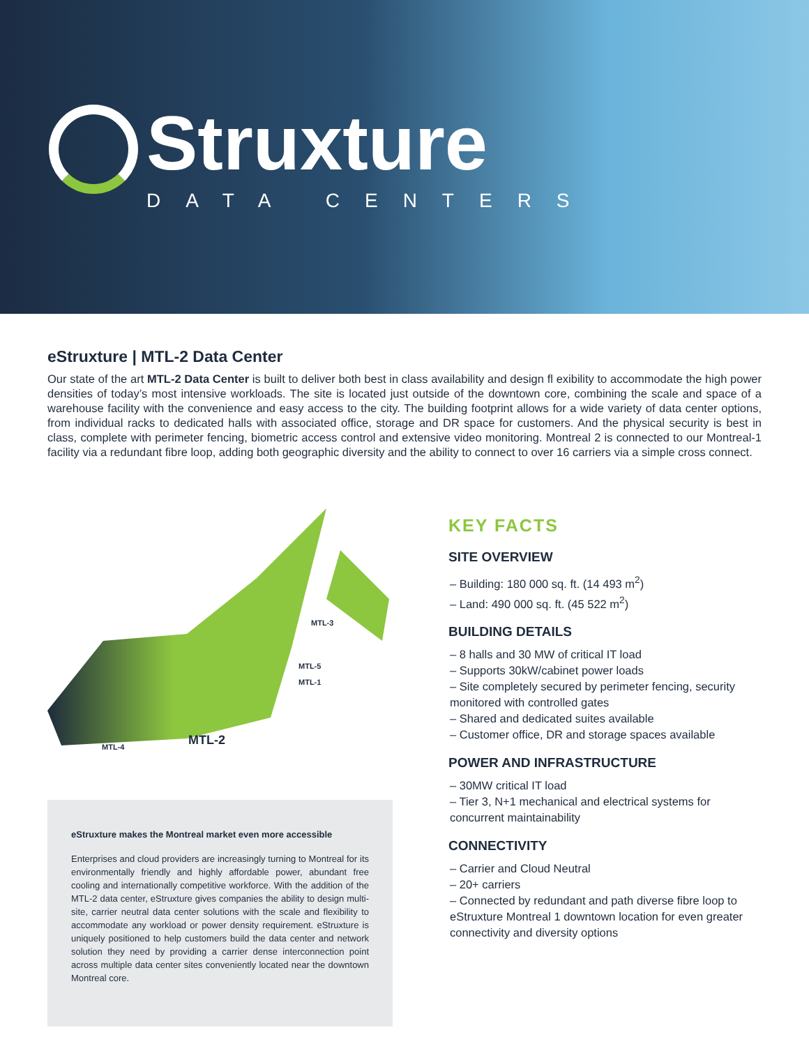Struxture
DATA CENTERS
eStruxture | MTL-2 Data Center
Our state of the art MTL-2 Data Center is built to deliver both best in class availability and design fl exibility to accommodate the high power densities of today’s most intensive workloads. The site is located just outside of the downtown core, combining the scale and space of a warehouse facility with the convenience and easy access to the city. The building footprint allows for a wide variety of data center options, from individual racks to dedicated halls with associated office, storage and DR space for customers. And the physical security is best in class, complete with perimeter fencing, biometric access control and extensive video monitoring. Montreal 2 is connected to our Montreal-1 facility via a redundant fibre loop, adding both geographic diversity and the ability to connect to over 16 carriers via a simple cross connect.
MTL-3
MTL-5
MTL-1
MTL-4 MTL-2
eStruxture makes the Montreal market even more accessible
Enterprises and cloud providers are increasingly turning to Montreal for its environmentally friendly and highly affordable power, abundant free cooling and internationally competitive workforce. With the addition of the MTL-2 data center, eStruxture gives companies the ability to design multi-site, carrier neutral data center solutions with the scale and flexibility to accommodate any workload or power density requirement. eStruxture is uniquely positioned to help customers build the data center and network solution they need by providing a carrier dense interconnection point across multiple data center sites conveniently located near the downtown Montreal core.
KEY FACTS
SITE OVERVIEW
– Building: 180 000 sq. ft. (14 493 m<sup>2</sup>)
– Land: 490 000 sq. ft. (45 522 m<sup>2</sup>)
BUILDING DETAILS
– 8 halls and 30 MW of critical IT load
– Supports 30kW/cabinet power loads
– Site completely secured by perimeter fencing, security monitored with controlled gates
– Shared and dedicated suites available
– Customer office, DR and storage spaces available
POWER AND INFRASTRUCTURE
– 30MW critical IT load
– Tier 3, N+1 mechanical and electrical systems for concurrent maintainability
CONNECTIVITY
– Carrier and Cloud Neutral
– 20+ carriers
– Connected by redundant and path diverse fibre loop to eStruxture Montreal 1 downtown location for even greater connectivity and diversity options